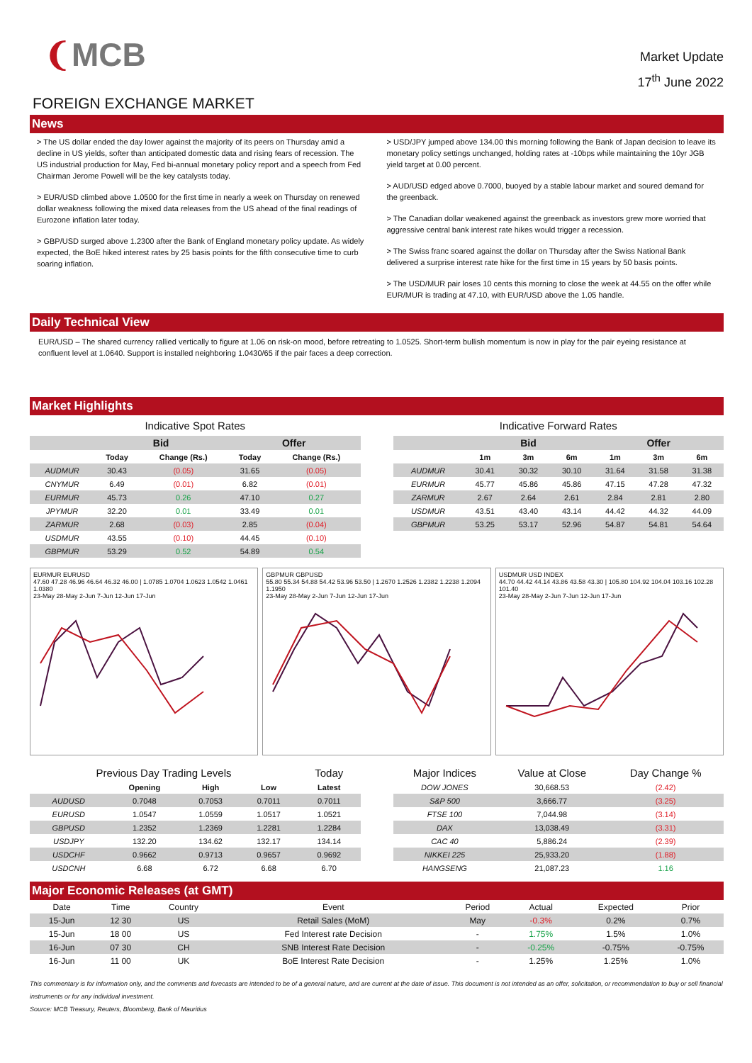❨MCB
Market Update
17<sup>th</sup> June 2022
FOREIGN EXCHANGE MARKET
News
> The US dollar ended the day lower against the majority of its peers on Thursday amid a decline in US yields, softer than anticipated domestic data and rising fears of recession. The US industrial production for May, Fed bi-annual monetary policy report and a speech from Fed Chairman Jerome Powell will be the key catalysts today.
> EUR/USD climbed above 1.0500 for the first time in nearly a week on Thursday on renewed dollar weakness following the mixed data releases from the US ahead of the final readings of Eurozone inflation later today.
> GBP/USD surged above 1.2300 after the Bank of England monetary policy update. As widely expected, the BoE hiked interest rates by 25 basis points for the fifth consecutive time to curb soaring inflation.
> USD/JPY jumped above 134.00 this morning following the Bank of Japan decision to leave its monetary policy settings unchanged, holding rates at -10bps while maintaining the 10yr JGB yield target at 0.00 percent.
> AUD/USD edged above 0.7000, buoyed by a stable labour market and soured demand for the greenback.
> The Canadian dollar weakened against the greenback as investors grew more worried that aggressive central bank interest rate hikes would trigger a recession.
> The Swiss franc soared against the dollar on Thursday after the Swiss National Bank delivered a surprise interest rate hike for the first time in 15 years by 50 basis points.
> The USD/MUR pair loses 10 cents this morning to close the week at 44.55 on the offer while EUR/MUR is trading at 47.10, with EUR/USD above the 1.05 handle.
Daily Technical View
EUR/USD – The shared currency rallied vertically to figure at 1.06 on risk-on mood, before retreating to 1.0525. Short-term bullish momentum is now in play for the pair eyeing resistance at confluent level at 1.0640. Support is installed neighboring 1.0430/65 if the pair faces a deep correction.
Market Highlights
Indicative Spot Rates
| | Bid | | Offer | |
| --- | --- | --- | --- | --- |
| | Today | Change (Rs.) | Today | Change (Rs.) |
| AUDMUR | 30.43 | (0.05) | 31.65 | (0.05) |
| CNYMUR | 6.49 | (0.01) | 6.82 | (0.01) |
| EURMUR | 45.73 | 0.26 | 47.10 | 0.27 |
| JPYMUR | 32.20 | 0.01 | 33.49 | 0.01 |
| ZARMUR | 2.68 | (0.03) | 2.85 | (0.04) |
| USDMUR | 43.55 | (0.10) | 44.45 | (0.10) |
| GBPMUR | 53.29 | 0.52 | 54.89 | 0.54 |
Indicative Forward Rates
| | Bid | | | Offer | | |
| --- | --- | --- | --- | --- | --- | --- |
| | 1m | 3m | 6m | 1m | 3m | 6m |
| AUDMUR | 30.41 | 30.32 | 30.10 | 31.64 | 31.58 | 31.38 |
| EURMUR | 45.77 | 45.86 | 45.86 | 47.15 | 47.28 | 47.32 |
| ZARMUR | 2.67 | 2.64 | 2.61 | 2.84 | 2.81 | 2.80 |
| USDMUR | 43.51 | 43.40 | 43.14 | 44.42 | 44.32 | 44.09 |
| GBPMUR | 53.25 | 53.17 | 52.96 | 54.87 | 54.81 | 54.64 |
EURMUR EURUSD
47.60 47.28 46.96 46.64 46.32 46.00 | 1.0785 1.0704 1.0623 1.0542 1.0461 1.0380
23-May 28-May 2-Jun 7-Jun 12-Jun 17-Jun
GBPMUR GBPUSD
55.80 55.34 54.88 54.42 53.96 53.50 | 1.2670 1.2526 1.2382 1.2238 1.2094 1.1950
23-May 28-May 2-Jun 7-Jun 12-Jun 17-Jun
USDMUR USD INDEX
44.70 44.42 44.14 43.86 43.58 43.30 | 105.80 104.92 104.04 103.16 102.28 101.40
23-May 28-May 2-Jun 7-Jun 12-Jun 17-Jun
| Previous Day Trading Levels | | | | Today |
| --- | --- | --- | --- | --- |
| | Opening | High | Low | Latest |
| AUDUSD | 0.7048 | 0.7053 | 0.7011 | 0.7011 |
| EURUSD | 1.0547 | 1.0559 | 1.0517 | 1.0521 |
| GBPUSD | 1.2352 | 1.2369 | 1.2281 | 1.2284 |
| USDJPY | 132.20 | 134.62 | 132.17 | 134.14 |
| USDCHF | 0.9662 | 0.9713 | 0.9657 | 0.9692 |
| USDCNH | 6.68 | 6.72 | 6.68 | 6.70 |
| Major Indices | Value at Close | Day Change % |
| --- | --- | --- |
| DOW JONES | 30,668.53 | (2.42) |
| S&P 500 | 3,666.77 | (3.25) |
| FTSE 100 | 7,044.98 | (3.14) |
| DAX | 13,038.49 | (3.31) |
| CAC 40 | 5,886.24 | (2.39) |
| NIKKEI 225 | 25,933.20 | (1.88) |
| HANGSENG | 21,087.23 | 1.16 |
Major Economic Releases (at GMT)
| Date | Time | Country | Event | Period | Actual | Expected | Prior |
| 15-Jun | 12 30 | US | Retail Sales (MoM) | May | -0.3% | 0.2% | 0.7% |
| 15-Jun | 18 00 | US | Fed Interest rate Decision | - | 1.75% | 1.5% | 1.0% |
| 16-Jun | 07 30 | CH | SNB Interest Rate Decision | - | -0.25% | -0.75% | -0.75% |
| 16-Jun | 11 00 | UK | BoE Interest Rate Decision | - | 1.25% | 1.25% | 1.0% |
This commentary is for information only, and the comments and forecasts are intended to be of a general nature, and are current at the date of issue. This document is not intended as an offer, solicitation, or recommendation to buy or sell financial instruments or for any individual investment.
Source: MCB Treasury, Reuters, Bloomberg, Bank of Mauritius